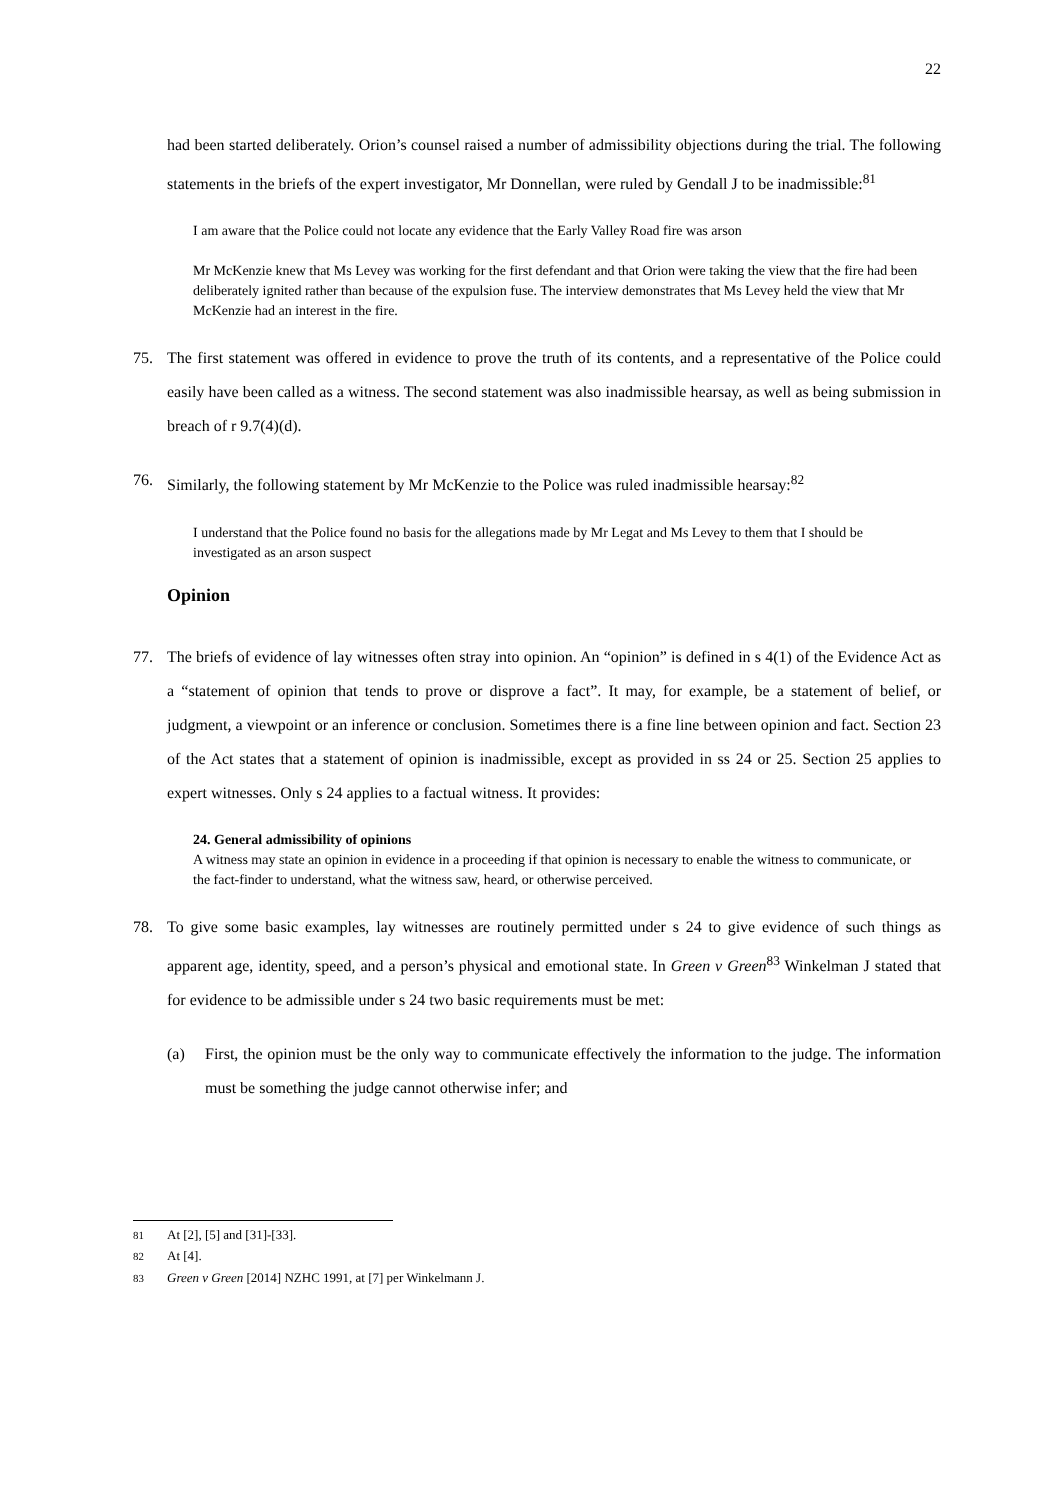22
had been started deliberately. Orion’s counsel raised a number of admissibility objections during the trial. The following statements in the briefs of the expert investigator, Mr Donnellan, were ruled by Gendall J to be inadmissible:<sup>81</sup>
I am aware that the Police could not locate any evidence that the Early Valley Road fire was arson
Mr McKenzie knew that Ms Levey was working for the first defendant and that Orion were taking the view that the fire had been deliberately ignited rather than because of the expulsion fuse. The interview demonstrates that Ms Levey held the view that Mr McKenzie had an interest in the fire.
75. The first statement was offered in evidence to prove the truth of its contents, and a representative of the Police could easily have been called as a witness. The second statement was also inadmissible hearsay, as well as being submission in breach of r 9.7(4)(d).
76. Similarly, the following statement by Mr McKenzie to the Police was ruled inadmissible hearsay:<sup>82</sup>
I understand that the Police found no basis for the allegations made by Mr Legat and Ms Levey to them that I should be investigated as an arson suspect
Opinion
77. The briefs of evidence of lay witnesses often stray into opinion. An “opinion” is defined in s 4(1) of the Evidence Act as a “statement of opinion that tends to prove or disprove a fact”. It may, for example, be a statement of belief, or judgment, a viewpoint or an inference or conclusion. Sometimes there is a fine line between opinion and fact. Section 23 of the Act states that a statement of opinion is inadmissible, except as provided in ss 24 or 25. Section 25 applies to expert witnesses. Only s 24 applies to a factual witness. It provides:
24. General admissibility of opinions
A witness may state an opinion in evidence in a proceeding if that opinion is necessary to enable the witness to communicate, or the fact-finder to understand, what the witness saw, heard, or otherwise perceived.
78. To give some basic examples, lay witnesses are routinely permitted under s 24 to give evidence of such things as apparent age, identity, speed, and a person’s physical and emotional state. In Green v Green<sup>83</sup> Winkelman J stated that for evidence to be admissible under s 24 two basic requirements must be met:
(a) First, the opinion must be the only way to communicate effectively the information to the judge. The information must be something the judge cannot otherwise infer; and
<sup>81</sup> At [2], [5] and [31]-[33].
<sup>82</sup> At [4].
<sup>83</sup> Green v Green [2014] NZHC 1991, at [7] per Winkelmann J.